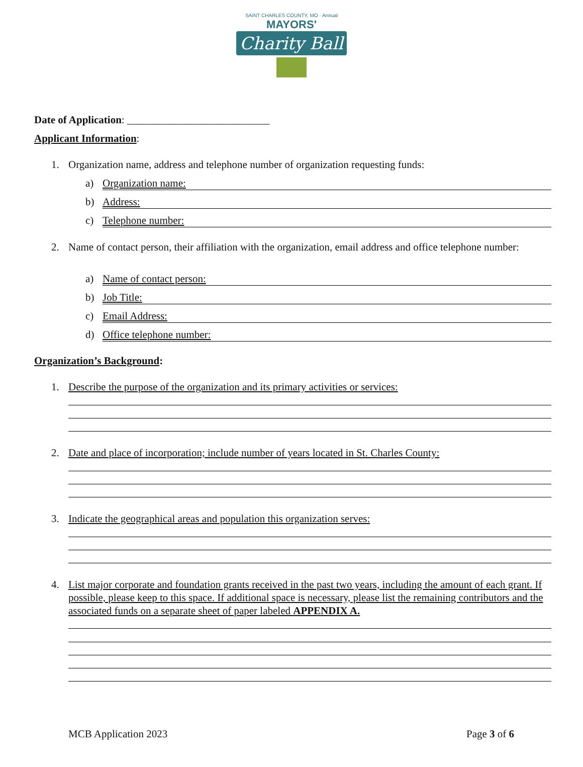SAINT CHARLES COUNTY, MO · Annual
MAYORS'
Charity Ball
Date of Application: ___________________________
Applicant Information:
1.
Organization name, address and telephone number of organization requesting funds:
a) Organization name:
b) Address:
c) Telephone number:
2.
Name of contact person, their affiliation with the organization, email address and office telephone number:
a) Name of contact person:
b) Job Title:
c) Email Address:
d) Office telephone number:
Organization’s Background:
1.
Describe the purpose of the organization and its primary activities or services:
2.
Date and place of incorporation; include number of years located in St. Charles County:
3.
Indicate the geographical areas and population this organization serves:
4.
List major corporate and foundation grants received in the past two years, including the amount of each grant. If possible, please keep to this space. If additional space is necessary, please list the remaining contributors and the associated funds on a separate sheet of paper labeled APPENDIX A.
MCB Application 2023 Page 3 of 6